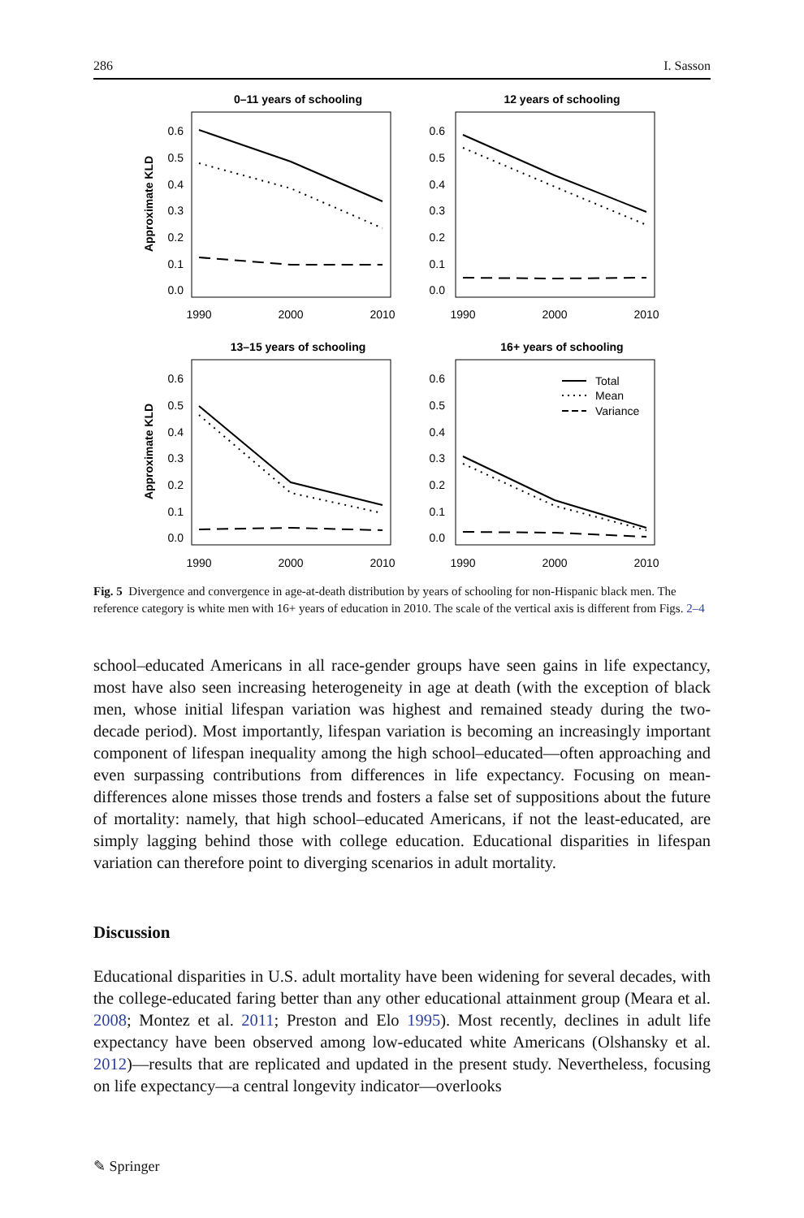286 I. Sasson
0–11 years of schooling
12 years of schooling
13–15 years of schooling
16+ years of schooling
Approximate KLD
Approximate KLD
0.6
0.5
0.4
0.3
0.2
0.1
0.0
0.6
0.5
0.4
0.3
0.2
0.1
0.0
0.6
0.5
0.4
0.3
0.2
0.1
0.0
0.6
0.5
0.4
0.3
0.2
0.1
0.0
1990
2000
2010
1990
2000
2010
1990
2000
2010
1990
2000
2010
Total
Mean
Variance
Fig. 5 Divergence and convergence in age-at-death distribution by years of schooling for non-Hispanic black men. The reference category is white men with 16+ years of education in 2010. The scale of the vertical axis is different from Figs. 2–4
school–educated Americans in all race-gender groups have seen gains in life expectancy, most have also seen increasing heterogeneity in age at death (with the exception of black men, whose initial lifespan variation was highest and remained steady during the two-decade period). Most importantly, lifespan variation is becoming an increasingly important component of lifespan inequality among the high school–educated—often approaching and even surpassing contributions from differences in life expectancy. Focusing on mean-differences alone misses those trends and fosters a false set of suppositions about the future of mortality: namely, that high school–educated Americans, if not the least-educated, are simply lagging behind those with college education. Educational disparities in lifespan variation can therefore point to diverging scenarios in adult mortality.
Discussion
Educational disparities in U.S. adult mortality have been widening for several decades, with the college-educated faring better than any other educational attainment group (Meara et al. 2008; Montez et al. 2011; Preston and Elo 1995). Most recently, declines in adult life expectancy have been observed among low-educated white Americans (Olshansky et al. 2012)—results that are replicated and updated in the present study. Nevertheless, focusing on life expectancy—a central longevity indicator—overlooks
✎ Springer